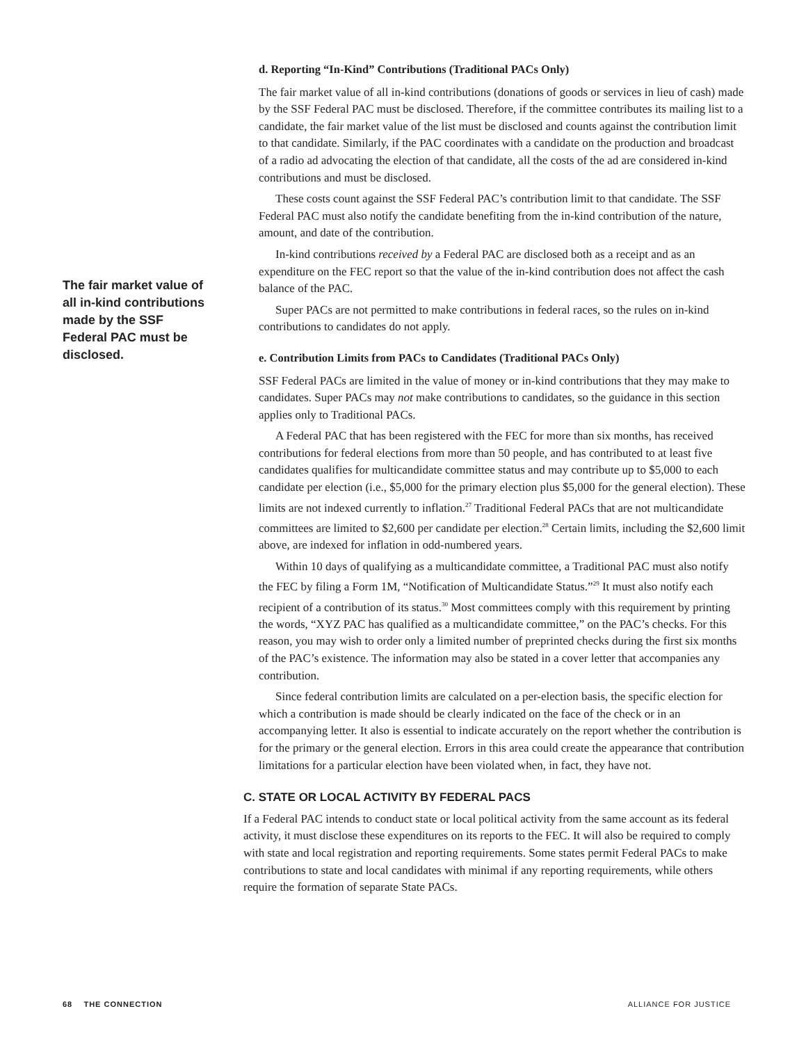The fair market value of all in-kind contributions made by the SSF Federal PAC must be disclosed.
d. Reporting “In-Kind” Contributions (Traditional PACs Only)
The fair market value of all in-kind contributions (donations of goods or services in lieu of cash) made by the SSF Federal PAC must be disclosed. Therefore, if the committee contributes its mailing list to a candidate, the fair market value of the list must be disclosed and counts against the contribution limit to that candidate. Similarly, if the PAC coordinates with a candidate on the production and broadcast of a radio ad advocating the election of that candidate, all the costs of the ad are considered in-kind contributions and must be disclosed.
These costs count against the SSF Federal PAC’s contribution limit to that candidate. The SSF Federal PAC must also notify the candidate benefiting from the in-kind contribution of the nature, amount, and date of the contribution.
In-kind contributions received by a Federal PAC are disclosed both as a receipt and as an expenditure on the FEC report so that the value of the in-kind contribution does not affect the cash balance of the PAC.
Super PACs are not permitted to make contributions in federal races, so the rules on in-kind contributions to candidates do not apply.
e. Contribution Limits from PACs to Candidates (Traditional PACs Only)
SSF Federal PACs are limited in the value of money or in-kind contributions that they may make to candidates. Super PACs may not make contributions to candidates, so the guidance in this section applies only to Traditional PACs.
A Federal PAC that has been registered with the FEC for more than six months, has received contributions for federal elections from more than 50 people, and has contributed to at least five candidates qualifies for multicandidate committee status and may contribute up to $5,000 to each candidate per election (i.e., $5,000 for the primary election plus $5,000 for the general election). These limits are not indexed currently to inflation.<sup>27</sup> Traditional Federal PACs that are not multicandidate committees are limited to $2,600 per candidate per election.<sup>28</sup> Certain limits, including the $2,600 limit above, are indexed for inflation in odd-numbered years.
Within 10 days of qualifying as a multicandidate committee, a Traditional PAC must also notify the FEC by filing a Form 1M, “Notification of Multicandidate Status.”<sup>29</sup> It must also notify each recipient of a contribution of its status.<sup>30</sup> Most committees comply with this requirement by printing the words, “XYZ PAC has qualified as a multicandidate committee,” on the PAC’s checks. For this reason, you may wish to order only a limited number of preprinted checks during the first six months of the PAC’s existence. The information may also be stated in a cover letter that accompanies any contribution.
Since federal contribution limits are calculated on a per-election basis, the specific election for which a contribution is made should be clearly indicated on the face of the check or in an accompanying letter. It also is essential to indicate accurately on the report whether the contribution is for the primary or the general election. Errors in this area could create the appearance that contribution limitations for a particular election have been violated when, in fact, they have not.
C. STATE OR LOCAL ACTIVITY BY FEDERAL PACS
If a Federal PAC intends to conduct state or local political activity from the same account as its federal activity, it must disclose these expenditures on its reports to the FEC. It will also be required to comply with state and local registration and reporting requirements. Some states permit Federal PACs to make contributions to state and local candidates with minimal if any reporting requirements, while others require the formation of separate State PACs.
68 THE CONNECTION ALLIANCE FOR JUSTICE